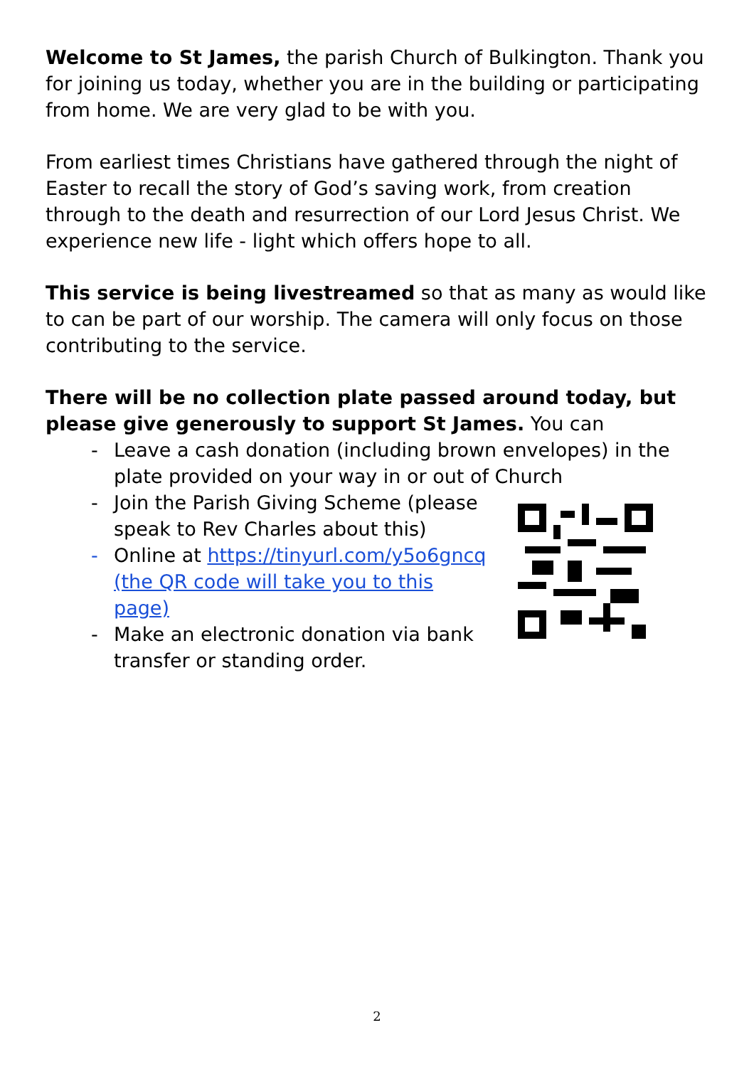Welcome to St James, the parish Church of Bulkington. Thank you for joining us today, whether you are in the building or participating from home. We are very glad to be with you.
From earliest times Christians have gathered through the night of Easter to recall the story of God’s saving work, from creation through to the death and resurrection of our Lord Jesus Christ. We experience new life - light which offers hope to all.
This service is being livestreamed so that as many as would like to can be part of our worship. The camera will only focus on those contributing to the service.
There will be no collection plate passed around today, but please give generously to support St James. You can
- Leave a cash donation (including brown envelopes) in the plate provided on your way in or out of Church
- Join the Parish Giving Scheme (please speak to Rev Charles about this)
- Online at https://tinyurl.com/y5o6gncq (the QR code will take you to this page)
- Make an electronic donation via bank transfer or standing order.
2